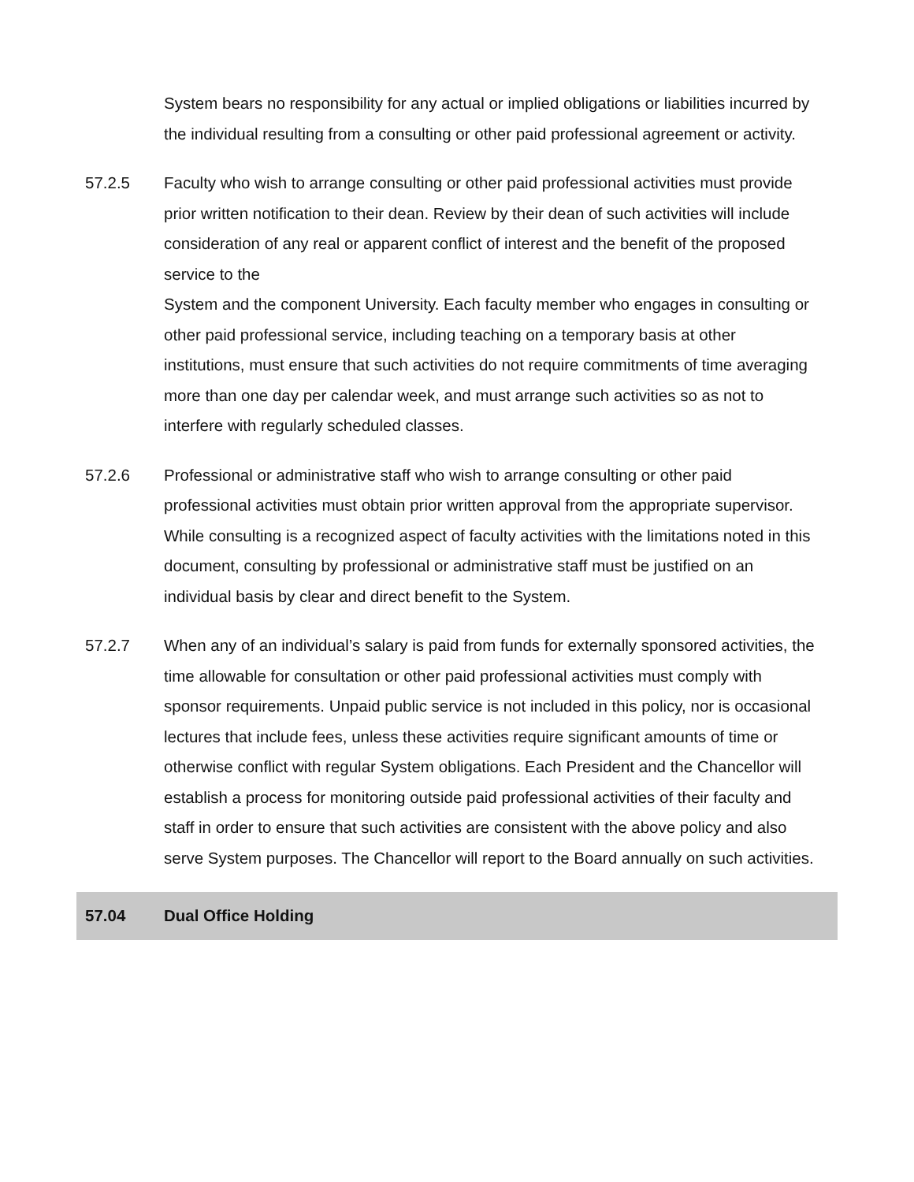System bears no responsibility for any actual or implied obligations or liabilities incurred by the individual resulting from a consulting or other paid professional agreement or activity.
57.2.5 Faculty who wish to arrange consulting or other paid professional activities must provide prior written notification to their dean. Review by their dean of such activities will include consideration of any real or apparent conflict of interest and the benefit of the proposed service to the
System and the component University. Each faculty member who engages in consulting or other paid professional service, including teaching on a temporary basis at other institutions, must ensure that such activities do not require commitments of time averaging more than one day per calendar week, and must arrange such activities so as not to interfere with regularly scheduled classes.
57.2.6 Professional or administrative staff who wish to arrange consulting or other paid professional activities must obtain prior written approval from the appropriate supervisor. While consulting is a recognized aspect of faculty activities with the limitations noted in this document, consulting by professional or administrative staff must be justified on an individual basis by clear and direct benefit to the System.
57.2.7 When any of an individual’s salary is paid from funds for externally sponsored activities, the time allowable for consultation or other paid professional activities must comply with sponsor requirements. Unpaid public service is not included in this policy, nor is occasional lectures that include fees, unless these activities require significant amounts of time or otherwise conflict with regular System obligations. Each President and the Chancellor will establish a process for monitoring outside paid professional activities of their faculty and staff in order to ensure that such activities are consistent with the above policy and also serve System purposes. The Chancellor will report to the Board annually on such activities.
57.04 Dual Office Holding